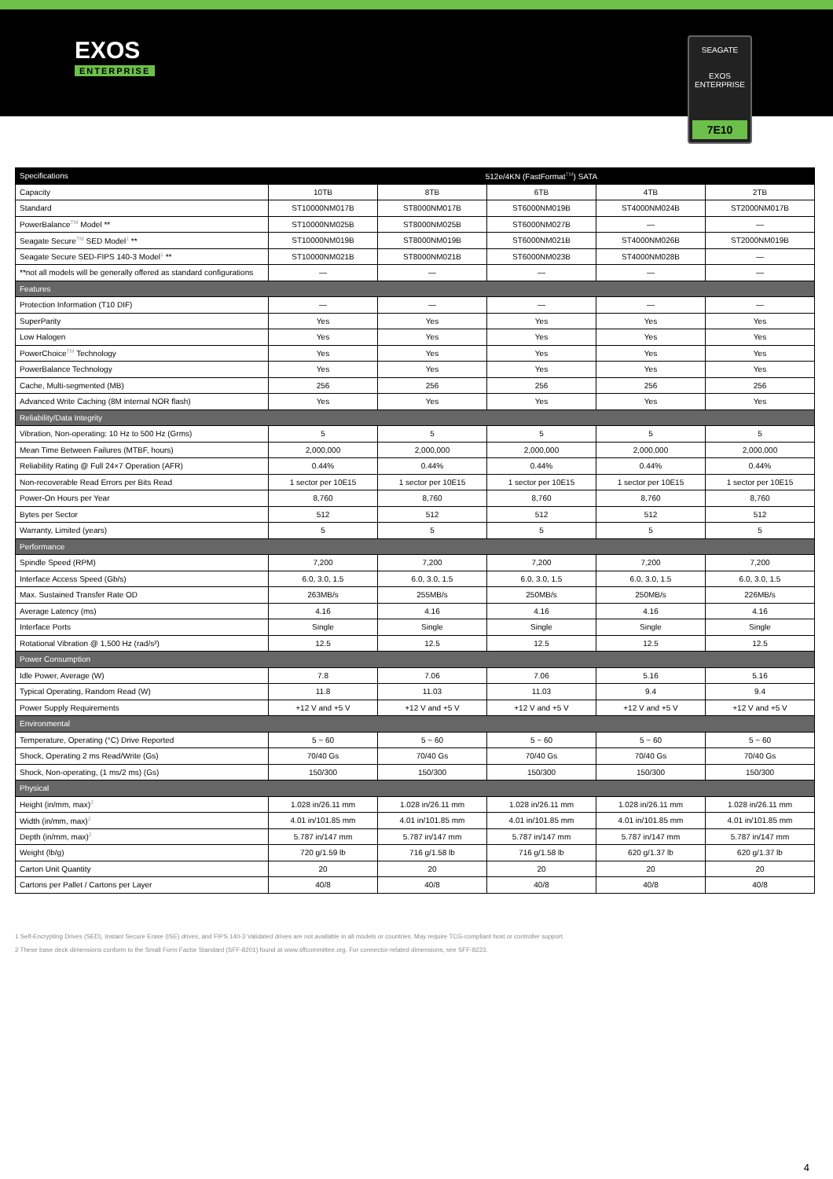EXOS
ENTERPRISE
SEAGATE
EXOS
ENTERPRISE
7E10
| Specifications | 512e/4KN (FastFormat<sup>TM</sup>) SATA | | | | |
| --- | --- | --- | --- | --- | --- |
| Capacity | 10TB | 8TB | 6TB | 4TB | 2TB |
| Standard | ST10000NM017B | ST8000NM017B | ST6000NM019B | ST4000NM024B | ST2000NM017B |
| PowerBalance<sup>TM</sup> Model ** | ST10000NM025B | ST8000NM025B | ST6000NM027B | — | — |
| Seagate Secure<sup>TM</sup> SED Model<sup>1</sup> ** | ST10000NM019B | ST8000NM019B | ST6000NM021B | ST4000NM026B | ST2000NM019B |
| Seagate Secure SED-FIPS 140-3 Model<sup>1</sup> ** | ST10000NM021B | ST8000NM021B | ST6000NM023B | ST4000NM028B | — |
| **not all models will be generally offered as standard configurations | — | — | — | — | — |
| Features | | | | | |
| Protection Information (T10 DIF) | — | — | — | — | — |
| SuperParity | Yes | Yes | Yes | Yes | Yes |
| Low Halogen | Yes | Yes | Yes | Yes | Yes |
| PowerChoice<sup>TM</sup> Technology | Yes | Yes | Yes | Yes | Yes |
| PowerBalance Technology | Yes | Yes | Yes | Yes | Yes |
| Cache, Multi-segmented (MB) | 256 | 256 | 256 | 256 | 256 |
| Advanced Write Caching (8M internal NOR flash) | Yes | Yes | Yes | Yes | Yes |
| Reliability/Data Integrity | | | | | |
| Vibration, Non-operating: 10 Hz to 500 Hz (Grms) | 5 | 5 | 5 | 5 | 5 |
| Mean Time Between Failures (MTBF, hours) | 2,000,000 | 2,000,000 | 2,000,000 | 2,000,000 | 2,000,000 |
| Reliability Rating @ Full 24×7 Operation (AFR) | 0.44% | 0.44% | 0.44% | 0.44% | 0.44% |
| Non-recoverable Read Errors per Bits Read | 1 sector per 10E15 | 1 sector per 10E15 | 1 sector per 10E15 | 1 sector per 10E15 | 1 sector per 10E15 |
| Power-On Hours per Year | 8,760 | 8,760 | 8,760 | 8,760 | 8,760 |
| Bytes per Sector | 512 | 512 | 512 | 512 | 512 |
| Warranty, Limited (years) | 5 | 5 | 5 | 5 | 5 |
| Performance | | | | | |
| Spindle Speed (RPM) | 7,200 | 7,200 | 7,200 | 7,200 | 7,200 |
| Interface Access Speed (Gb/s) | 6.0, 3.0, 1.5 | 6.0, 3.0, 1.5 | 6.0, 3.0, 1.5 | 6.0, 3.0, 1.5 | 6.0, 3.0, 1.5 |
| Max. Sustained Transfer Rate OD | 263MB/s | 255MB/s | 250MB/s | 250MB/s | 226MB/s |
| Average Latency (ms) | 4.16 | 4.16 | 4.16 | 4.16 | 4.16 |
| Interface Ports | Single | Single | Single | Single | Single |
| Rotational Vibration @ 1,500 Hz (rad/s²) | 12.5 | 12.5 | 12.5 | 12.5 | 12.5 |
| Power Consumption | | | | | |
| Idle Power, Average (W) | 7.8 | 7.06 | 7.06 | 5.16 | 5.16 |
| Typical Operating, Random Read (W) | 11.8 | 11.03 | 11.03 | 9.4 | 9.4 |
| Power Supply Requirements | +12 V and +5 V | +12 V and +5 V | +12 V and +5 V | +12 V and +5 V | +12 V and +5 V |
| Environmental | | | | | |
| Temperature, Operating (°C) Drive Reported | 5 ~ 60 | 5 ~ 60 | 5 ~ 60 | 5 ~ 60 | 5 ~ 60 |
| Shock, Operating 2 ms Read/Write (Gs) | 70/40 Gs | 70/40 Gs | 70/40 Gs | 70/40 Gs | 70/40 Gs |
| Shock, Non-operating, (1 ms/2 ms) (Gs) | 150/300 | 150/300 | 150/300 | 150/300 | 150/300 |
| Physical | | | | | |
| Height (in/mm, max)<sup>2</sup> | 1.028 in/26.11 mm | 1.028 in/26.11 mm | 1.028 in/26.11 mm | 1.028 in/26.11 mm | 1.028 in/26.11 mm |
| Width (in/mm, max)<sup>2</sup> | 4.01 in/101.85 mm | 4.01 in/101.85 mm | 4.01 in/101.85 mm | 4.01 in/101.85 mm | 4.01 in/101.85 mm |
| Depth (in/mm, max)<sup>2</sup> | 5.787 in/147 mm | 5.787 in/147 mm | 5.787 in/147 mm | 5.787 in/147 mm | 5.787 in/147 mm |
| Weight (lb/g) | 720 g/1.59 lb | 716 g/1.58 lb | 716 g/1.58 lb | 620 g/1.37 lb | 620 g/1.37 lb |
| Carton Unit Quantity | 20 | 20 | 20 | 20 | 20 |
| Cartons per Pallet / Cartons per Layer | 40/8 | 40/8 | 40/8 | 40/8 | 40/8 |
1 Self-Encrypting Drives (SED), Instant Secure Erase (ISE) drives, and FIPS 140-3 Validated drives are not available in all models or countries. May require TCG-compliant host or controller support.
2 These base deck dimensions conform to the Small Form Factor Standard (SFF-8201) found at www.sffcommittee.org. For connector-related dimensions, see SFF-8223.
4